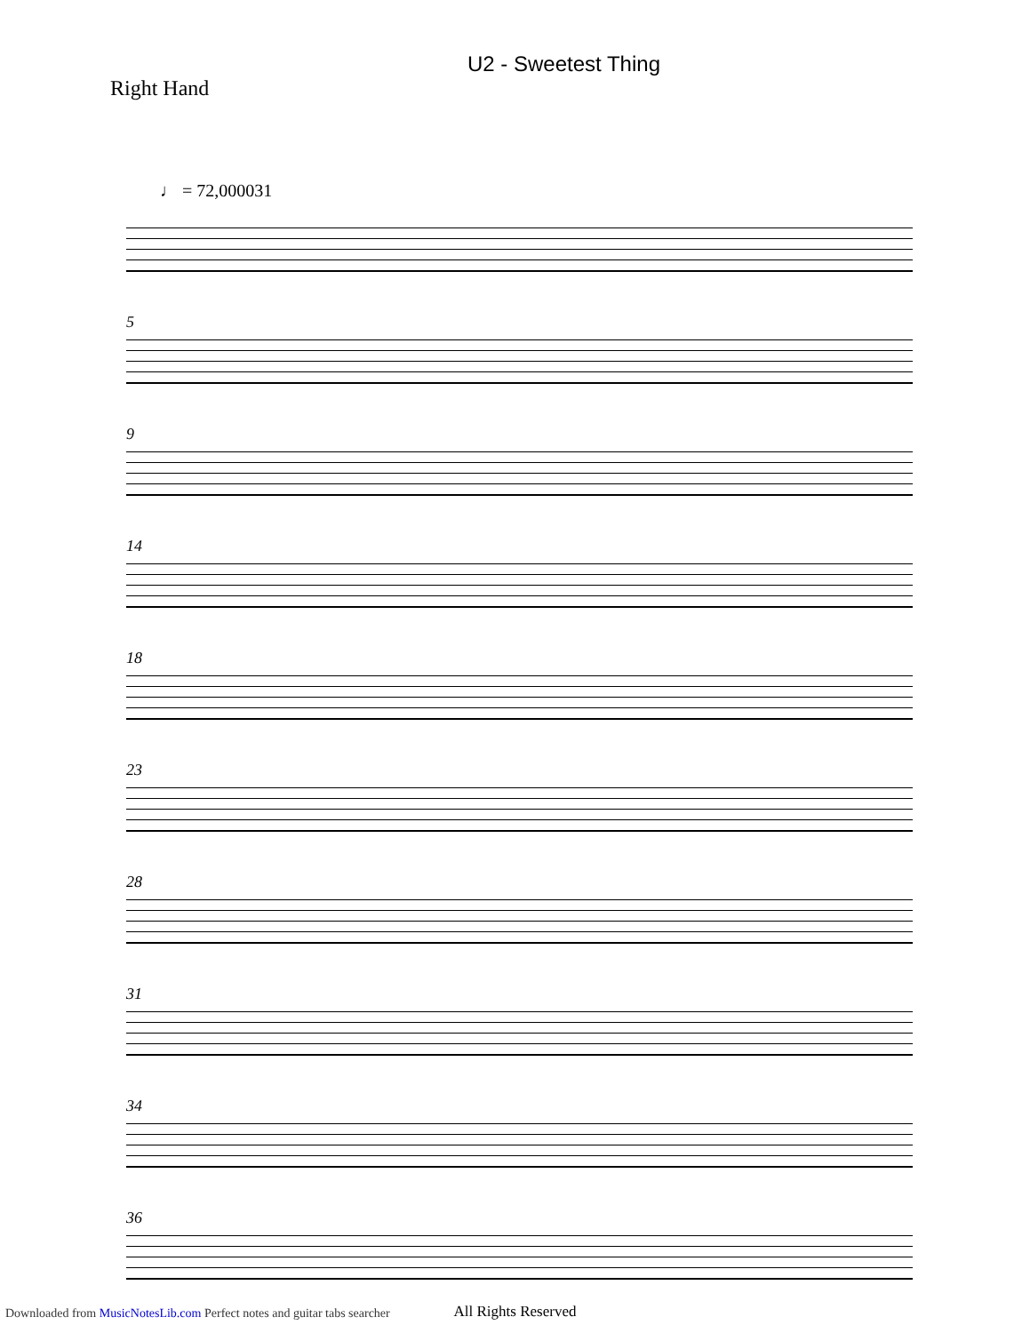U2 - Sweetest Thing
Right Hand
♩ = 72,000031
5
9
14
18
23
28
31
34
36
All Rights Reserved
Downloaded from MusicNotesLib.com Perfect notes and guitar tabs searcher